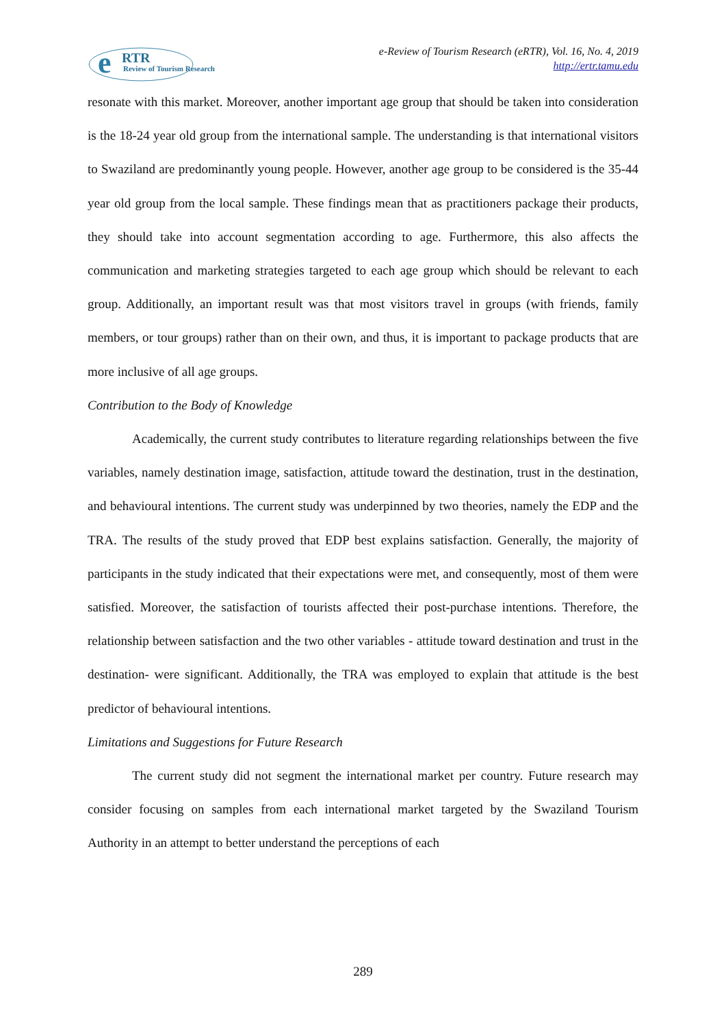e
RTR
Review of Tourism Research
e-Review of Tourism Research (eRTR), Vol. 16, No. 4, 2019
http://ertr.tamu.edu
resonate with this market. Moreover, another important age group that should be taken into consideration is the 18-24 year old group from the international sample. The understanding is that international visitors to Swaziland are predominantly young people. However, another age group to be considered is the 35-44 year old group from the local sample. These findings mean that as practitioners package their products, they should take into account segmentation according to age. Furthermore, this also affects the communication and marketing strategies targeted to each age group which should be relevant to each group. Additionally, an important result was that most visitors travel in groups (with friends, family members, or tour groups) rather than on their own, and thus, it is important to package products that are more inclusive of all age groups.
Contribution to the Body of Knowledge
Academically, the current study contributes to literature regarding relationships between the five variables, namely destination image, satisfaction, attitude toward the destination, trust in the destination, and behavioural intentions. The current study was underpinned by two theories, namely the EDP and the TRA. The results of the study proved that EDP best explains satisfaction. Generally, the majority of participants in the study indicated that their expectations were met, and consequently, most of them were satisfied. Moreover, the satisfaction of tourists affected their post-purchase intentions. Therefore, the relationship between satisfaction and the two other variables - attitude toward destination and trust in the destination- were significant. Additionally, the TRA was employed to explain that attitude is the best predictor of behavioural intentions.
Limitations and Suggestions for Future Research
The current study did not segment the international market per country. Future research may consider focusing on samples from each international market targeted by the Swaziland Tourism Authority in an attempt to better understand the perceptions of each
289